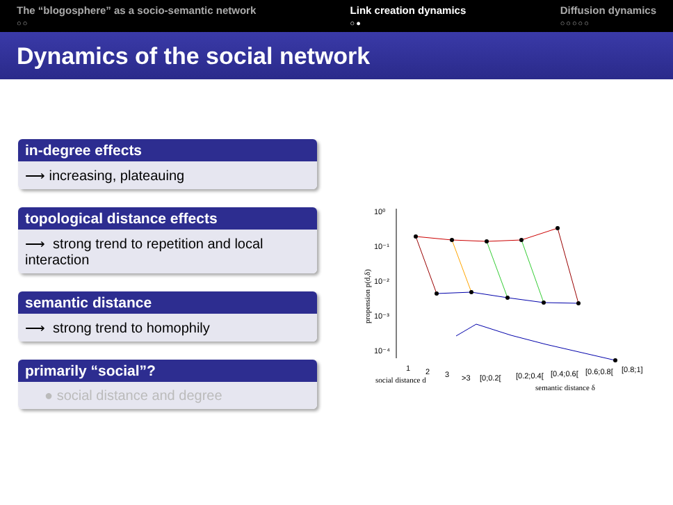The “blogosphere” as a socio-semantic network
○○
Link creation dynamics
○●
Diffusion dynamics
○○○○○
Dynamics of the social network
in-degree effects
⟶ increasing, plateauing
topological distance effects
⟶ strong trend to repetition and local interaction
semantic distance
⟶ strong trend to homophily
primarily “social”?
● social distance and degree
10⁰
10⁻¹
10⁻²
10⁻³
10⁻⁴
propension p(d,δ)
1
2
3
>3
social distance d
[0;0.2[
[0.2;0.4[
[0.4;0.6[
[0.6;0.8[
[0.8;1]
semantic distance δ